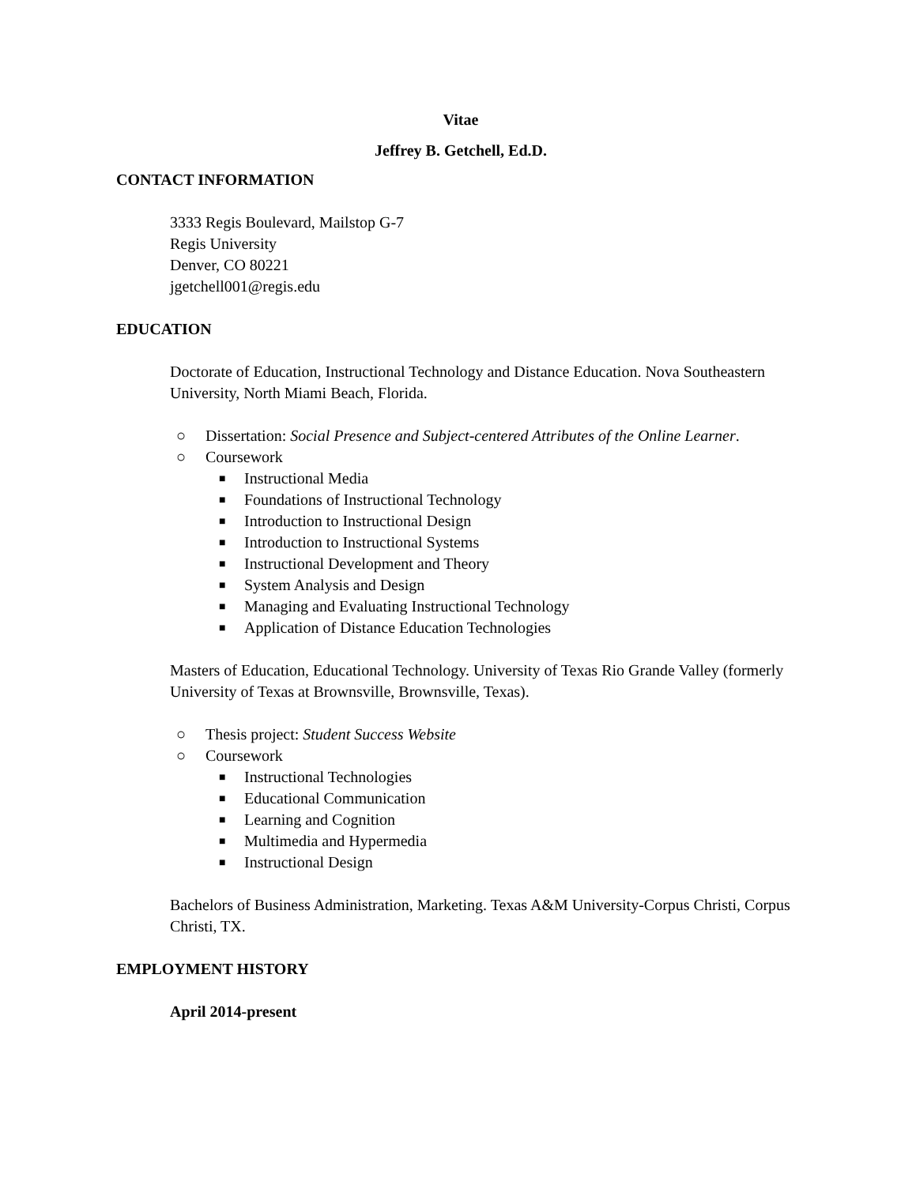Vitae
Jeffrey B. Getchell, Ed.D.
CONTACT INFORMATION
3333 Regis Boulevard, Mailstop G-7
Regis University
Denver, CO 80221
jgetchell001@regis.edu
EDUCATION
Doctorate of Education, Instructional Technology and Distance Education. Nova Southeastern University, North Miami Beach, Florida.
○ Dissertation: Social Presence and Subject-centered Attributes of the Online Learner.
○ Coursework
■ Instructional Media
■ Foundations of Instructional Technology
■ Introduction to Instructional Design
■ Introduction to Instructional Systems
■ Instructional Development and Theory
■ System Analysis and Design
■ Managing and Evaluating Instructional Technology
■ Application of Distance Education Technologies
Masters of Education, Educational Technology. University of Texas Rio Grande Valley (formerly University of Texas at Brownsville, Brownsville, Texas).
○ Thesis project: Student Success Website
○ Coursework
■ Instructional Technologies
■ Educational Communication
■ Learning and Cognition
■ Multimedia and Hypermedia
■ Instructional Design
Bachelors of Business Administration, Marketing. Texas A&M University-Corpus Christi, Corpus Christi, TX.
EMPLOYMENT HISTORY
April 2014-present